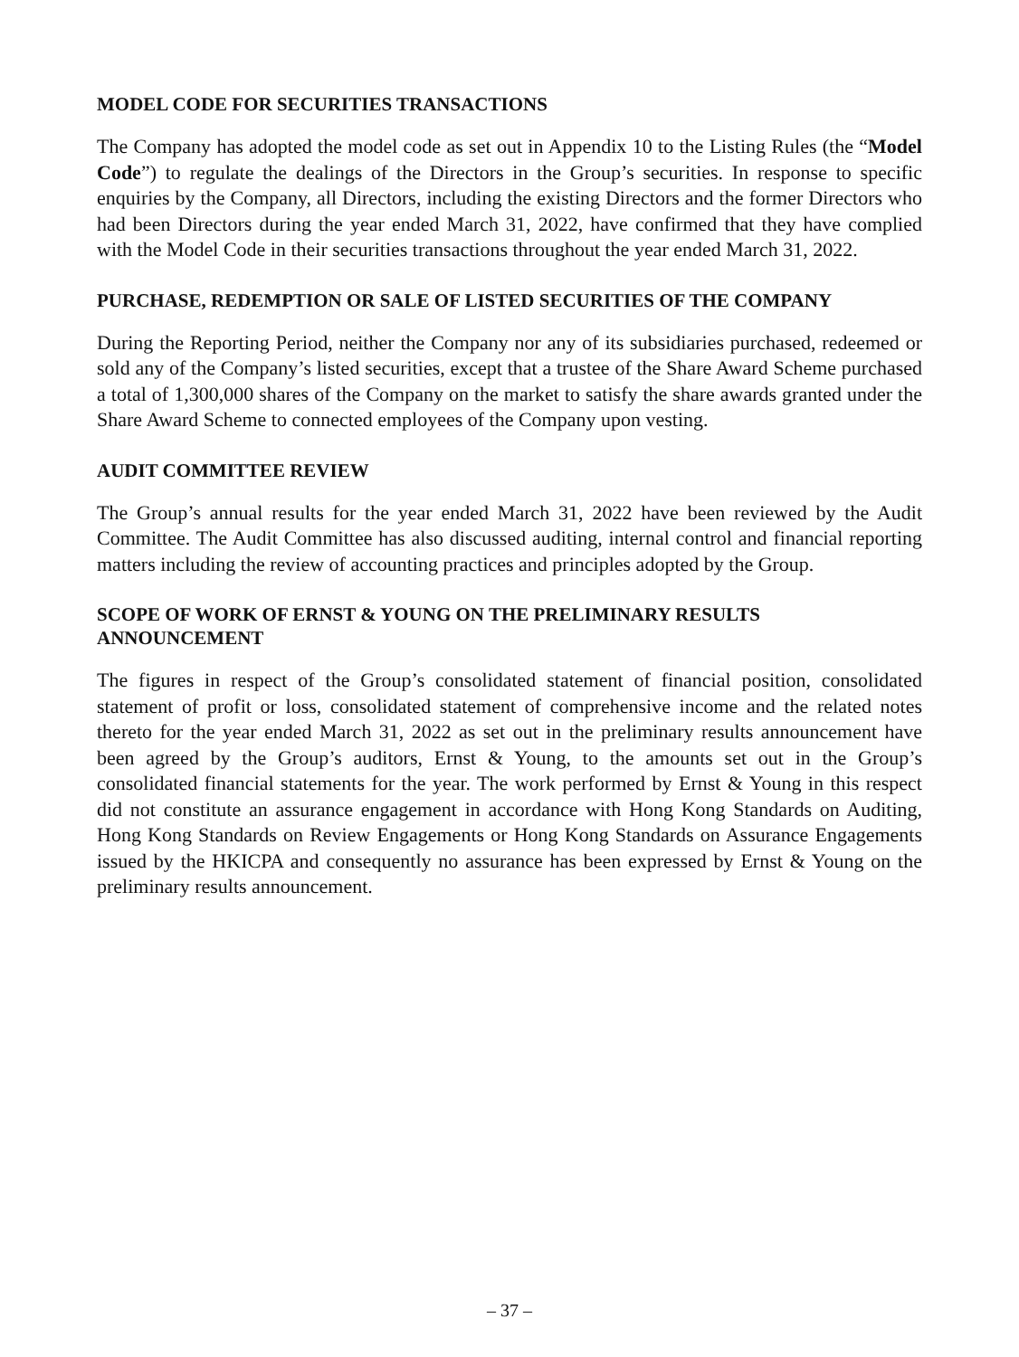MODEL CODE FOR SECURITIES TRANSACTIONS
The Company has adopted the model code as set out in Appendix 10 to the Listing Rules (the “Model Code”) to regulate the dealings of the Directors in the Group’s securities. In response to specific enquiries by the Company, all Directors, including the existing Directors and the former Directors who had been Directors during the year ended March 31, 2022, have confirmed that they have complied with the Model Code in their securities transactions throughout the year ended March 31, 2022.
PURCHASE, REDEMPTION OR SALE OF LISTED SECURITIES OF THE COMPANY
During the Reporting Period, neither the Company nor any of its subsidiaries purchased, redeemed or sold any of the Company’s listed securities, except that a trustee of the Share Award Scheme purchased a total of 1,300,000 shares of the Company on the market to satisfy the share awards granted under the Share Award Scheme to connected employees of the Company upon vesting.
AUDIT COMMITTEE REVIEW
The Group’s annual results for the year ended March 31, 2022 have been reviewed by the Audit Committee. The Audit Committee has also discussed auditing, internal control and financial reporting matters including the review of accounting practices and principles adopted by the Group.
SCOPE OF WORK OF ERNST & YOUNG ON THE PRELIMINARY RESULTS ANNOUNCEMENT
The figures in respect of the Group’s consolidated statement of financial position, consolidated statement of profit or loss, consolidated statement of comprehensive income and the related notes thereto for the year ended March 31, 2022 as set out in the preliminary results announcement have been agreed by the Group’s auditors, Ernst & Young, to the amounts set out in the Group’s consolidated financial statements for the year. The work performed by Ernst & Young in this respect did not constitute an assurance engagement in accordance with Hong Kong Standards on Auditing, Hong Kong Standards on Review Engagements or Hong Kong Standards on Assurance Engagements issued by the HKICPA and consequently no assurance has been expressed by Ernst & Young on the preliminary results announcement.
– 37 –